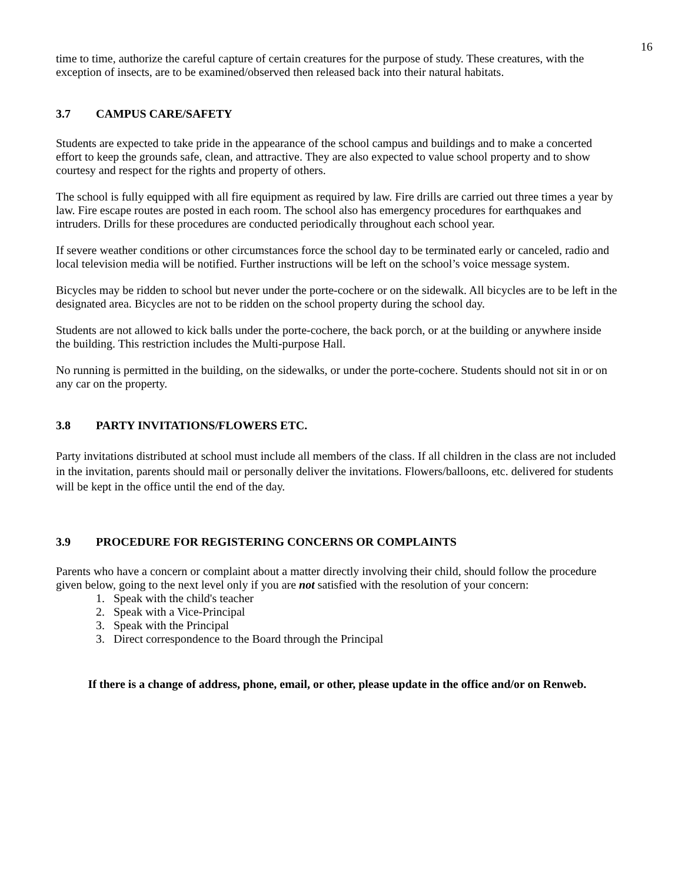16
time to time, authorize the careful capture of certain creatures for the purpose of study. These creatures, with the exception of insects, are to be examined/observed then released back into their natural habitats.
3.7 CAMPUS CARE/SAFETY
Students are expected to take pride in the appearance of the school campus and buildings and to make a concerted effort to keep the grounds safe, clean, and attractive. They are also expected to value school property and to show courtesy and respect for the rights and property of others.
The school is fully equipped with all fire equipment as required by law. Fire drills are carried out three times a year by law. Fire escape routes are posted in each room. The school also has emergency procedures for earthquakes and intruders. Drills for these procedures are conducted periodically throughout each school year.
If severe weather conditions or other circumstances force the school day to be terminated early or canceled, radio and local television media will be notified. Further instructions will be left on the school’s voice message system.
Bicycles may be ridden to school but never under the porte-cochere or on the sidewalk. All bicycles are to be left in the designated area. Bicycles are not to be ridden on the school property during the school day.
Students are not allowed to kick balls under the porte-cochere, the back porch, or at the building or anywhere inside the building. This restriction includes the Multi-purpose Hall.
No running is permitted in the building, on the sidewalks, or under the porte-cochere. Students should not sit in or on any car on the property.
3.8 PARTY INVITATIONS/FLOWERS ETC.
Party invitations distributed at school must include all members of the class. If all children in the class are not included in the invitation, parents should mail or personally deliver the invitations. Flowers/balloons, etc. delivered for students will be kept in the office until the end of the day.
3.9 PROCEDURE FOR REGISTERING CONCERNS OR COMPLAINTS
Parents who have a concern or complaint about a matter directly involving their child, should follow the procedure given below, going to the next level only if you are not satisfied with the resolution of your concern:
1. Speak with the child's teacher
2. Speak with a Vice-Principal
3. Speak with the Principal
3. Direct correspondence to the Board through the Principal
If there is a change of address, phone, email, or other, please update in the office and/or on Renweb.